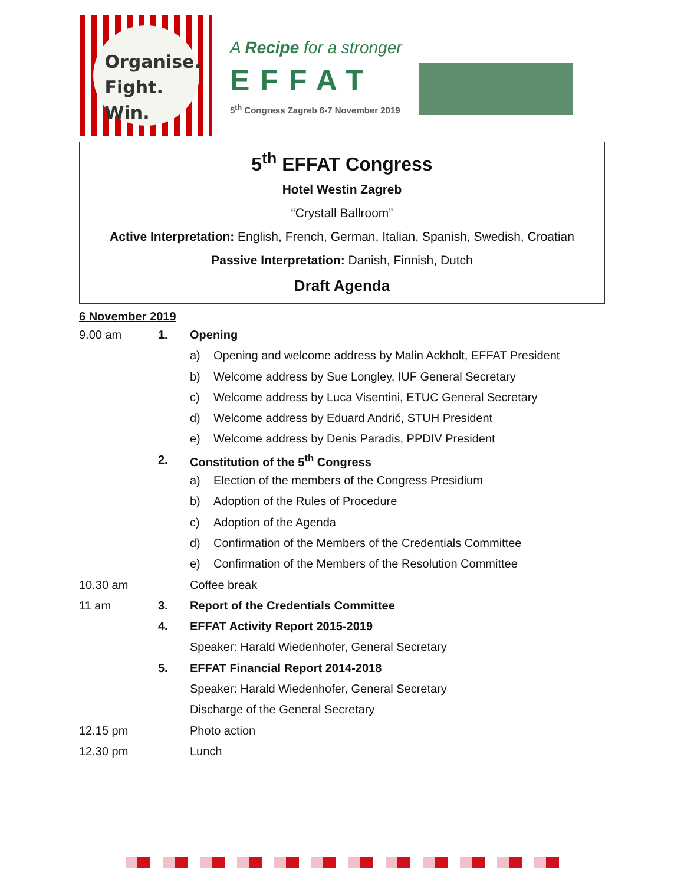Organise.
Fight.
Win.
A Recipe for a stronger
EFFAT
5<sup>th</sup> Congress Zagreb 6-7 November 2019
5<sup>th</sup> EFFAT Congress
Hotel Westin Zagreb
“Crystall Ballroom”
Active Interpretation: English, French, German, Italian, Spanish, Swedish, Croatian
Passive Interpretation: Danish, Finnish, Dutch
Draft Agenda
6 November 2019
| 9.00 am | 1. | Opening | |
| | | a) | Opening and welcome address by Malin Ackholt, EFFAT President |
| | | b) | Welcome address by Sue Longley, IUF General Secretary |
| | | c) | Welcome address by Luca Visentini, ETUC General Secretary |
| | | d) | Welcome address by Eduard Andrić, STUH President |
| | | e) | Welcome address by Denis Paradis, PPDIV President |
| | 2. | Constitution of the 5<sup>th</sup> Congress | |
| | | a) | Election of the members of the Congress Presidium |
| | | b) | Adoption of the Rules of Procedure |
| | | c) | Adoption of the Agenda |
| | | d) | Confirmation of the Members of the Credentials Committee |
| | | e) | Confirmation of the Members of the Resolution Committee |
| 10.30 am | | Coffee break | |
| 11 am | 3. | Report of the Credentials Committee | |
| | 4. | EFFAT Activity Report 2015-2019 | |
| | | Speaker: Harald Wiedenhofer, General Secretary | |
| | 5. | EFFAT Financial Report 2014-2018 | |
| | | Speaker: Harald Wiedenhofer, General Secretary | |
| | | Discharge of the General Secretary | |
| 12.15 pm | | Photo action | |
| 12.30 pm | | Lunch | |